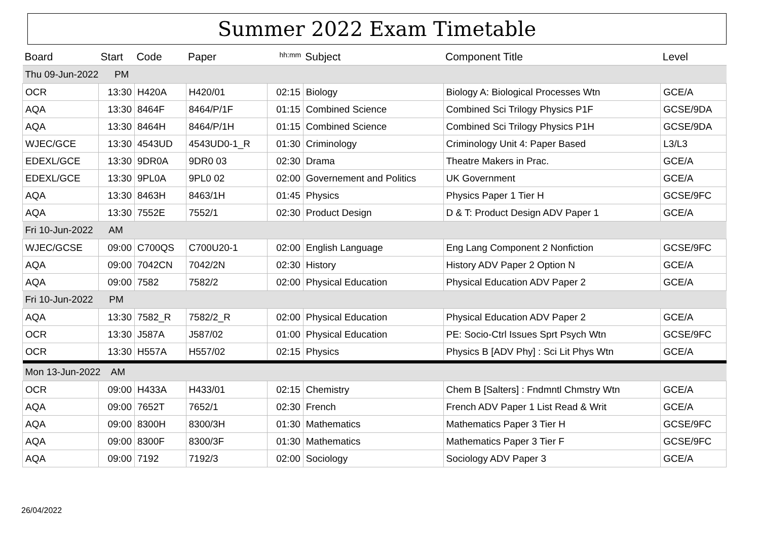Summer 2022 Exam Timetable
| Board | Start | Code | Paper | hh:mm | Subject | Component Title | Level |
| --- | --- | --- | --- | --- | --- | --- | --- |
| Thu 09-Jun-2022 PM | | | | | | | |
| OCR | 13:30 | H420A | H420/01 | 02:15 | Biology | Biology A: Biological Processes Wtn | GCE/A |
| AQA | 13:30 | 8464F | 8464/P/1F | 01:15 | Combined Science | Combined Sci Trilogy Physics P1F | GCSE/9DA |
| AQA | 13:30 | 8464H | 8464/P/1H | 01:15 | Combined Science | Combined Sci Trilogy Physics P1H | GCSE/9DA |
| WJEC/GCE | 13:30 | 4543UD | 4543UD0-1_R | 01:30 | Criminology | Criminology Unit 4: Paper Based | L3/L3 |
| EDEXL/GCE | 13:30 | 9DR0A | 9DR0 03 | 02:30 | Drama | Theatre Makers in Prac. | GCE/A |
| EDEXL/GCE | 13:30 | 9PL0A | 9PL0 02 | 02:00 | Governement and Politics | UK Government | GCE/A |
| AQA | 13:30 | 8463H | 8463/1H | 01:45 | Physics | Physics Paper 1 Tier H | GCSE/9FC |
| AQA | 13:30 | 7552E | 7552/1 | 02:30 | Product Design | D & T: Product Design ADV Paper 1 | GCE/A |
| Fri 10-Jun-2022 AM | | | | | | | |
| WJEC/GCSE | 09:00 | C700QS | C700U20-1 | 02:00 | English Language | Eng Lang Component 2 Nonfiction | GCSE/9FC |
| AQA | 09:00 | 7042CN | 7042/2N | 02:30 | History | History ADV Paper 2 Option N | GCE/A |
| AQA | 09:00 | 7582 | 7582/2 | 02:00 | Physical Education | Physical Education ADV Paper 2 | GCE/A |
| Fri 10-Jun-2022 PM | | | | | | | |
| AQA | 13:30 | 7582_R | 7582/2_R | 02:00 | Physical Education | Physical Education ADV Paper 2 | GCE/A |
| OCR | 13:30 | J587A | J587/02 | 01:00 | Physical Education | PE: Socio-Ctrl Issues Sprt Psych Wtn | GCSE/9FC |
| OCR | 13:30 | H557A | H557/02 | 02:15 | Physics | Physics B [ADV Phy] : Sci Lit Phys Wtn | GCE/A |
| Mon 13-Jun-2022 AM | | | | | | | |
| OCR | 09:00 | H433A | H433/01 | 02:15 | Chemistry | Chem B [Salters] : Fndmntl Chmstry Wtn | GCE/A |
| AQA | 09:00 | 7652T | 7652/1 | 02:30 | French | French ADV Paper 1 List Read & Writ | GCE/A |
| AQA | 09:00 | 8300H | 8300/3H | 01:30 | Mathematics | Mathematics Paper 3 Tier H | GCSE/9FC |
| AQA | 09:00 | 8300F | 8300/3F | 01:30 | Mathematics | Mathematics Paper 3 Tier F | GCSE/9FC |
| AQA | 09:00 | 7192 | 7192/3 | 02:00 | Sociology | Sociology ADV Paper 3 | GCE/A |
26/04/2022